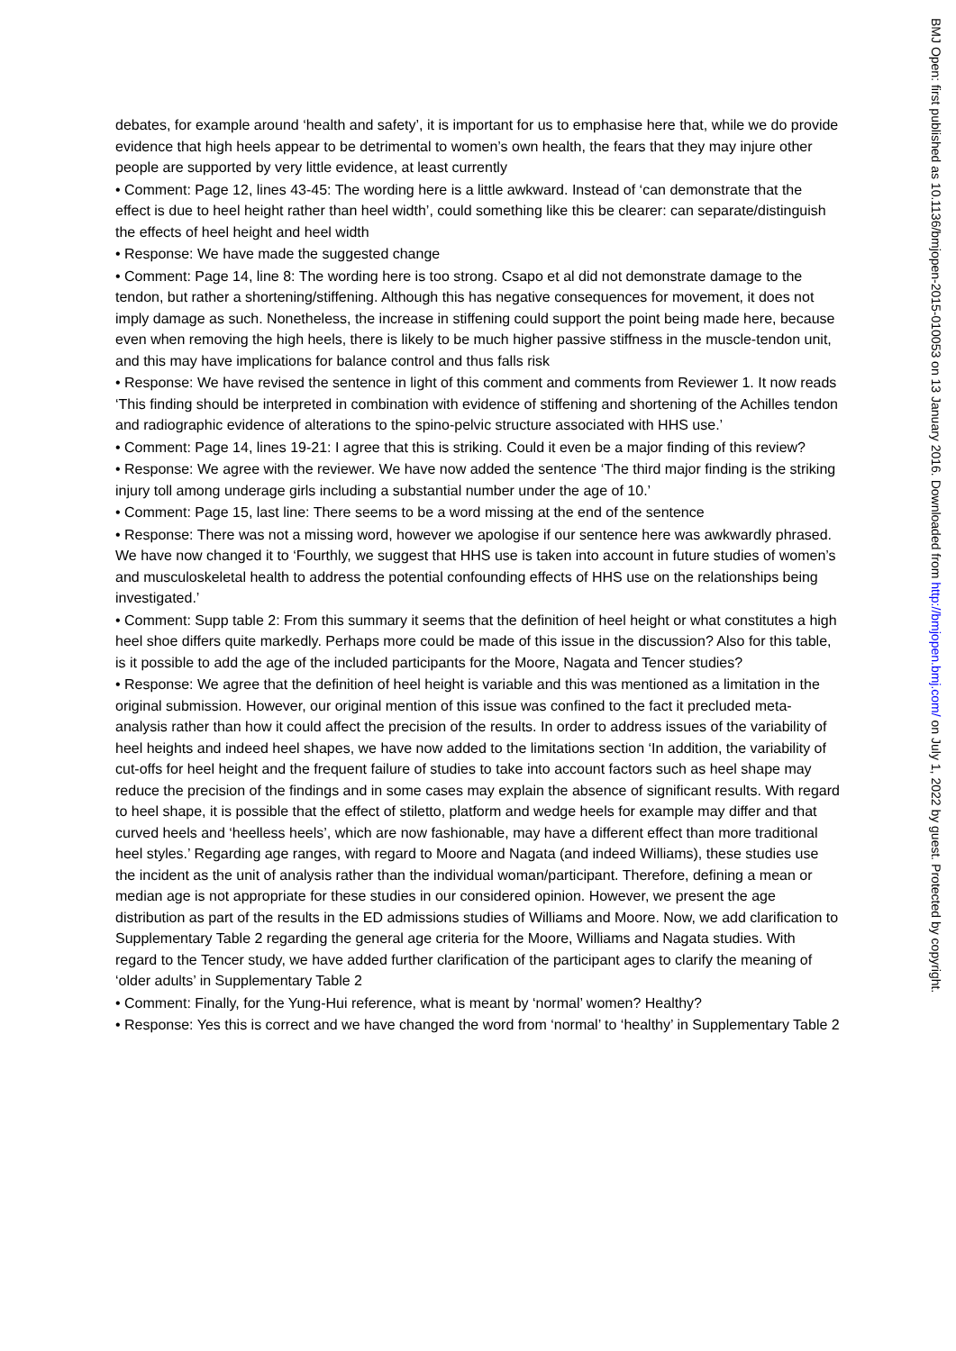debates, for example around ‘health and safety’, it is important for us to emphasise here that, while we do provide evidence that high heels appear to be detrimental to women’s own health, the fears that they may injure other people are supported by very little evidence, at least currently
• Comment: Page 12, lines 43-45: The wording here is a little awkward. Instead of ‘can demonstrate that the effect is due to heel height rather than heel width’, could something like this be clearer: can separate/distinguish the effects of heel height and heel width
• Response: We have made the suggested change
• Comment: Page 14, line 8: The wording here is too strong. Csapo et al did not demonstrate damage to the tendon, but rather a shortening/stiffening. Although this has negative consequences for movement, it does not imply damage as such. Nonetheless, the increase in stiffening could support the point being made here, because even when removing the high heels, there is likely to be much higher passive stiffness in the muscle-tendon unit, and this may have implications for balance control and thus falls risk
• Response: We have revised the sentence in light of this comment and comments from Reviewer 1. It now reads ‘This finding should be interpreted in combination with evidence of stiffening and shortening of the Achilles tendon and radiographic evidence of alterations to the spino-pelvic structure associated with HHS use.’
• Comment: Page 14, lines 19-21: I agree that this is striking. Could it even be a major finding of this review?
• Response: We agree with the reviewer. We have now added the sentence ‘The third major finding is the striking injury toll among underage girls including a substantial number under the age of 10.’
• Comment: Page 15, last line: There seems to be a word missing at the end of the sentence
• Response: There was not a missing word, however we apologise if our sentence here was awkwardly phrased. We have now changed it to ‘Fourthly, we suggest that HHS use is taken into account in future studies of women’s and musculoskeletal health to address the potential confounding effects of HHS use on the relationships being investigated.’
• Comment: Supp table 2: From this summary it seems that the definition of heel height or what constitutes a high heel shoe differs quite markedly. Perhaps more could be made of this issue in the discussion? Also for this table, is it possible to add the age of the included participants for the Moore, Nagata and Tencer studies?
• Response: We agree that the definition of heel height is variable and this was mentioned as a limitation in the original submission. However, our original mention of this issue was confined to the fact it precluded meta-analysis rather than how it could affect the precision of the results. In order to address issues of the variability of heel heights and indeed heel shapes, we have now added to the limitations section ‘In addition, the variability of cut-offs for heel height and the frequent failure of studies to take into account factors such as heel shape may reduce the precision of the findings and in some cases may explain the absence of significant results. With regard to heel shape, it is possible that the effect of stiletto, platform and wedge heels for example may differ and that curved heels and ‘heelless heels’, which are now fashionable, may have a different effect than more traditional heel styles.’ Regarding age ranges, with regard to Moore and Nagata (and indeed Williams), these studies use the incident as the unit of analysis rather than the individual woman/participant. Therefore, defining a mean or median age is not appropriate for these studies in our considered opinion. However, we present the age distribution as part of the results in the ED admissions studies of Williams and Moore. Now, we add clarification to Supplementary Table 2 regarding the general age criteria for the Moore, Williams and Nagata studies. With regard to the Tencer study, we have added further clarification of the participant ages to clarify the meaning of ‘older adults’ in Supplementary Table 2
• Comment: Finally, for the Yung-Hui reference, what is meant by ‘normal’ women? Healthy?
• Response: Yes this is correct and we have changed the word from ‘normal’ to ‘healthy’ in Supplementary Table 2
BMJ Open: first published as 10.1136/bmjopen-2015-010053 on 13 January 2016. Downloaded from http://bmjopen.bmj.com/ on July 1, 2022 by guest. Protected by copyright.